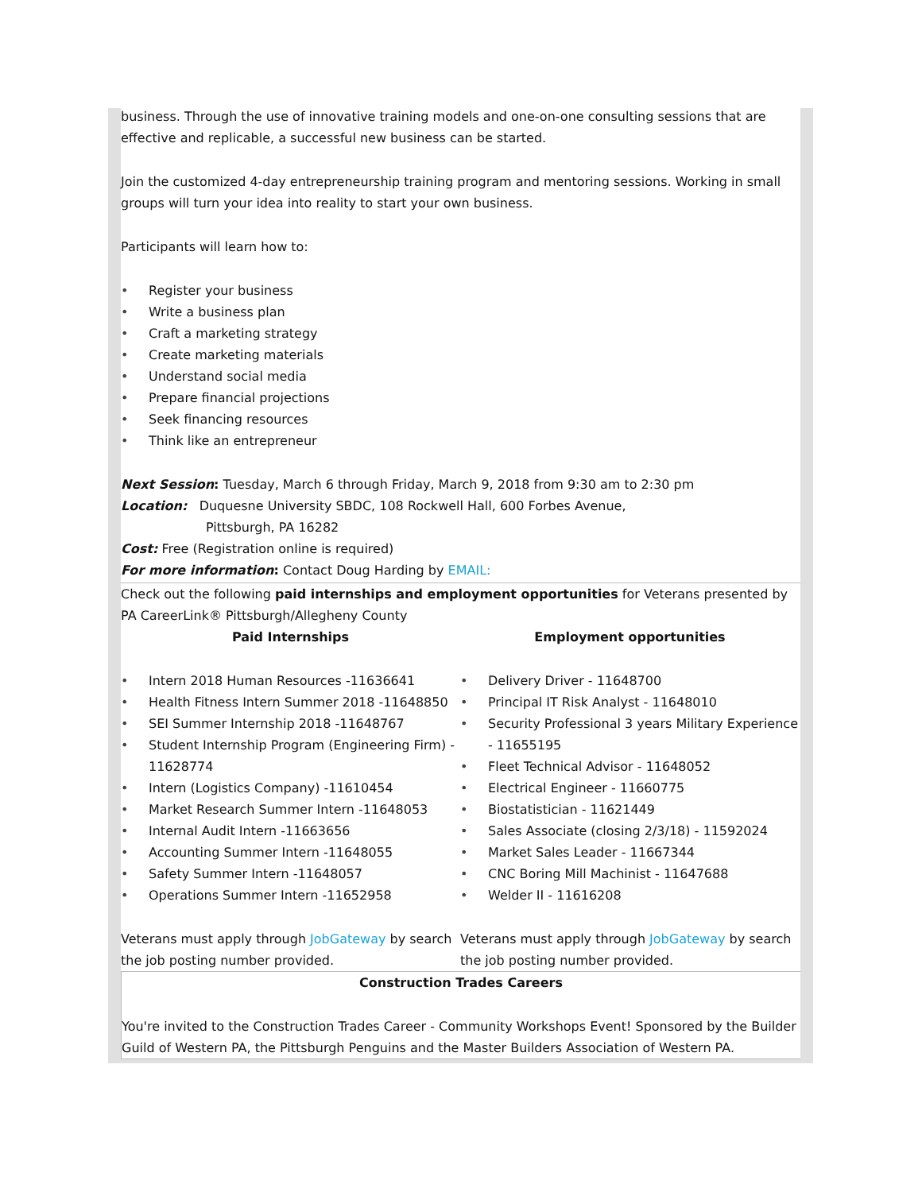business. Through the use of innovative training models and one-on-one consulting sessions that are effective and replicable, a successful new business can be started.
Join the customized 4-day entrepreneurship training program and mentoring sessions. Working in small groups will turn your idea into reality to start your own business.
Participants will learn how to:
• Register your business
• Write a business plan
• Craft a marketing strategy
• Create marketing materials
• Understand social media
• Prepare financial projections
• Seek financing resources
• Think like an entrepreneur
Next Session: Tuesday, March 6 through Friday, March 9, 2018 from 9:30 am to 2:30 pm
Location: Duquesne University SBDC, 108 Rockwell Hall, 600 Forbes Avenue,
Pittsburgh, PA 16282
Cost: Free (Registration online is required)
For more information: Contact Doug Harding by EMAIL:
Check out the following paid internships and employment opportunities for Veterans presented by PA CareerLink® Pittsburgh/Allegheny County
Paid Internships
• Intern 2018 Human Resources -11636641
• Health Fitness Intern Summer 2018 -11648850
• SEI Summer Internship 2018 -11648767
• Student Internship Program (Engineering Firm) - 11628774
• Intern (Logistics Company) -11610454
• Market Research Summer Intern -11648053
• Internal Audit Intern -11663656
• Accounting Summer Intern -11648055
• Safety Summer Intern -11648057
• Operations Summer Intern -11652958
Veterans must apply through JobGateway by search the job posting number provided.
Employment opportunities
• Delivery Driver - 11648700
• Principal IT Risk Analyst - 11648010
• Security Professional 3 years Military Experience - 11655195
• Fleet Technical Advisor - 11648052
• Electrical Engineer - 11660775
• Biostatistician - 11621449
• Sales Associate (closing 2/3/18) - 11592024
• Market Sales Leader - 11667344
• CNC Boring Mill Machinist - 11647688
• Welder II - 11616208
Veterans must apply through JobGateway by search the job posting number provided.
Construction Trades Careers
You're invited to the Construction Trades Career - Community Workshops Event! Sponsored by the Builder Guild of Western PA, the Pittsburgh Penguins and the Master Builders Association of Western PA.